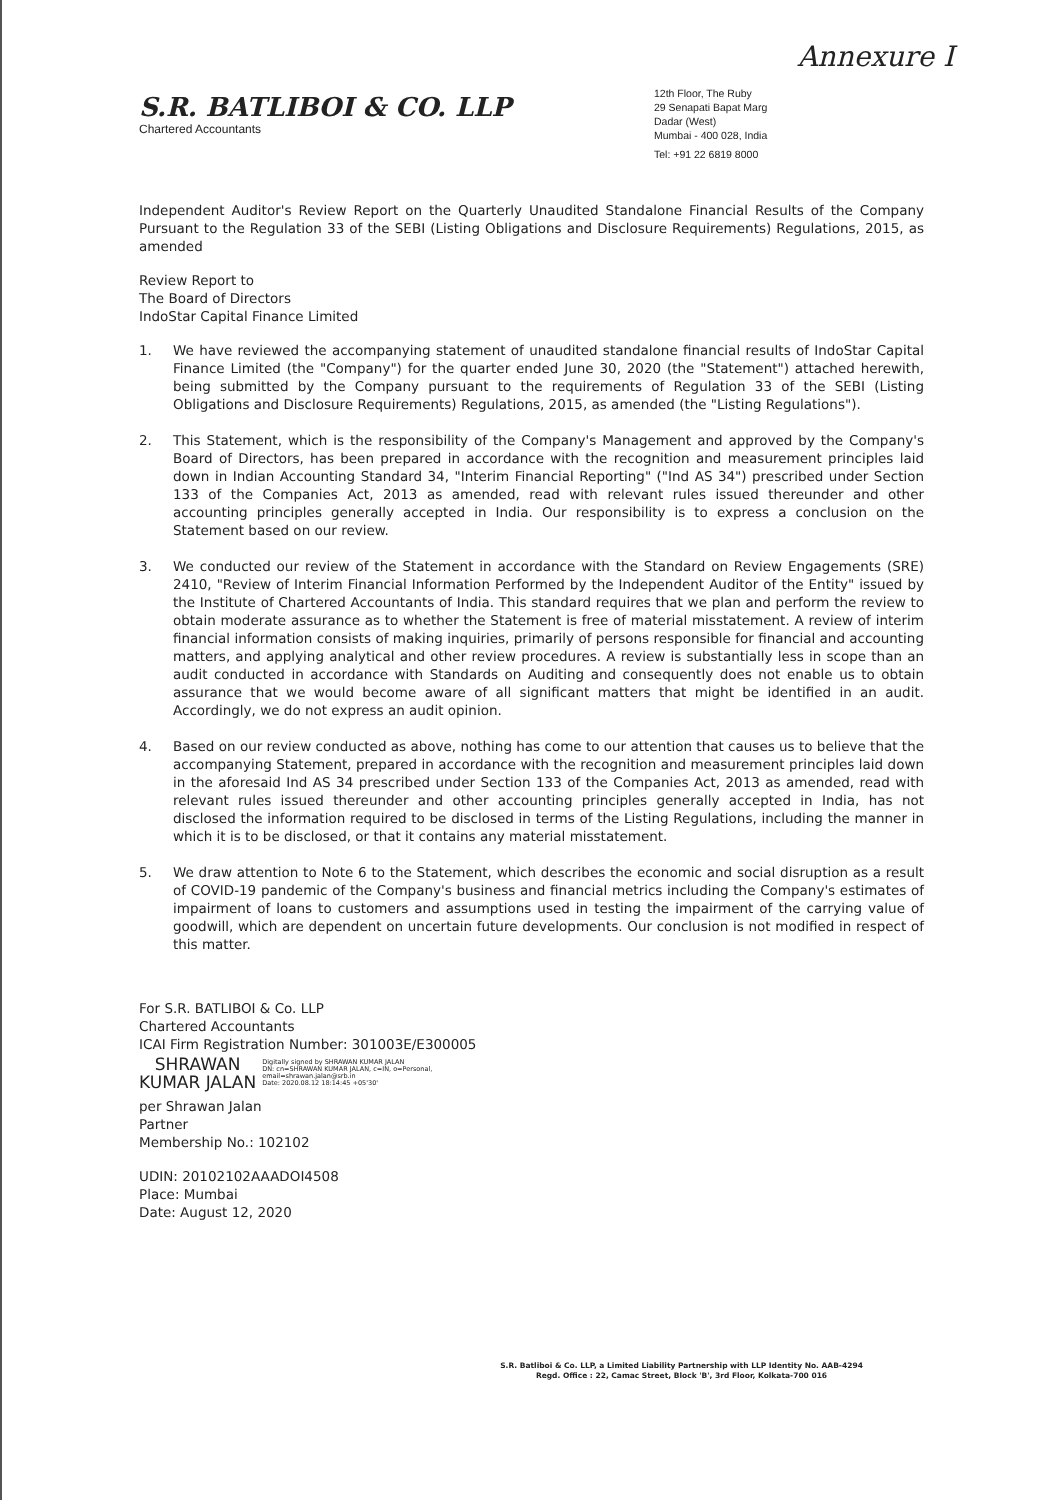Annexure I
S.R. BATLIBOI & CO. LLP
Chartered Accountants
12th Floor, The Ruby
29 Senapati Bapat Marg
Dadar (West)
Mumbai - 400 028, India
Tel: +91 22 6819 8000
Independent Auditor's Review Report on the Quarterly Unaudited Standalone Financial Results of the Company Pursuant to the Regulation 33 of the SEBI (Listing Obligations and Disclosure Requirements) Regulations, 2015, as amended
Review Report to
The Board of Directors
IndoStar Capital Finance Limited
1. We have reviewed the accompanying statement of unaudited standalone financial results of IndoStar Capital Finance Limited (the "Company") for the quarter ended June 30, 2020 (the "Statement") attached herewith, being submitted by the Company pursuant to the requirements of Regulation 33 of the SEBI (Listing Obligations and Disclosure Requirements) Regulations, 2015, as amended (the "Listing Regulations").
2. This Statement, which is the responsibility of the Company's Management and approved by the Company's Board of Directors, has been prepared in accordance with the recognition and measurement principles laid down in Indian Accounting Standard 34, "Interim Financial Reporting" ("Ind AS 34") prescribed under Section 133 of the Companies Act, 2013 as amended, read with relevant rules issued thereunder and other accounting principles generally accepted in India. Our responsibility is to express a conclusion on the Statement based on our review.
3. We conducted our review of the Statement in accordance with the Standard on Review Engagements (SRE) 2410, "Review of Interim Financial Information Performed by the Independent Auditor of the Entity" issued by the Institute of Chartered Accountants of India. This standard requires that we plan and perform the review to obtain moderate assurance as to whether the Statement is free of material misstatement. A review of interim financial information consists of making inquiries, primarily of persons responsible for financial and accounting matters, and applying analytical and other review procedures. A review is substantially less in scope than an audit conducted in accordance with Standards on Auditing and consequently does not enable us to obtain assurance that we would become aware of all significant matters that might be identified in an audit. Accordingly, we do not express an audit opinion.
4. Based on our review conducted as above, nothing has come to our attention that causes us to believe that the accompanying Statement, prepared in accordance with the recognition and measurement principles laid down in the aforesaid Ind AS 34 prescribed under Section 133 of the Companies Act, 2013 as amended, read with relevant rules issued thereunder and other accounting principles generally accepted in India, has not disclosed the information required to be disclosed in terms of the Listing Regulations, including the manner in which it is to be disclosed, or that it contains any material misstatement.
5. We draw attention to Note 6 to the Statement, which describes the economic and social disruption as a result of COVID-19 pandemic of the Company's business and financial metrics including the Company's estimates of impairment of loans to customers and assumptions used in testing the impairment of the carrying value of goodwill, which are dependent on uncertain future developments. Our conclusion is not modified in respect of this matter.
For S.R. BATLIBOI & Co. LLP
Chartered Accountants
ICAI Firm Registration Number: 301003E/E300005
SHRAWAN
KUMAR JALAN
Digitally signed by SHRAWAN KUMAR JALAN
DN: cn=SHRAWAN KUMAR JALAN, c=IN, o=Personal,
email=shrawan.jalan@srb.in
Date: 2020.08.12 18:14:45 +05'30'
per Shrawan Jalan
Partner
Membership No.: 102102
UDIN: 20102102AAADOI4508
Place: Mumbai
Date: August 12, 2020
S.R. Batliboi & Co. LLP, a Limited Liability Partnership with LLP Identity No. AAB-4294
Regd. Office : 22, Camac Street, Block 'B', 3rd Floor, Kolkata-700 016